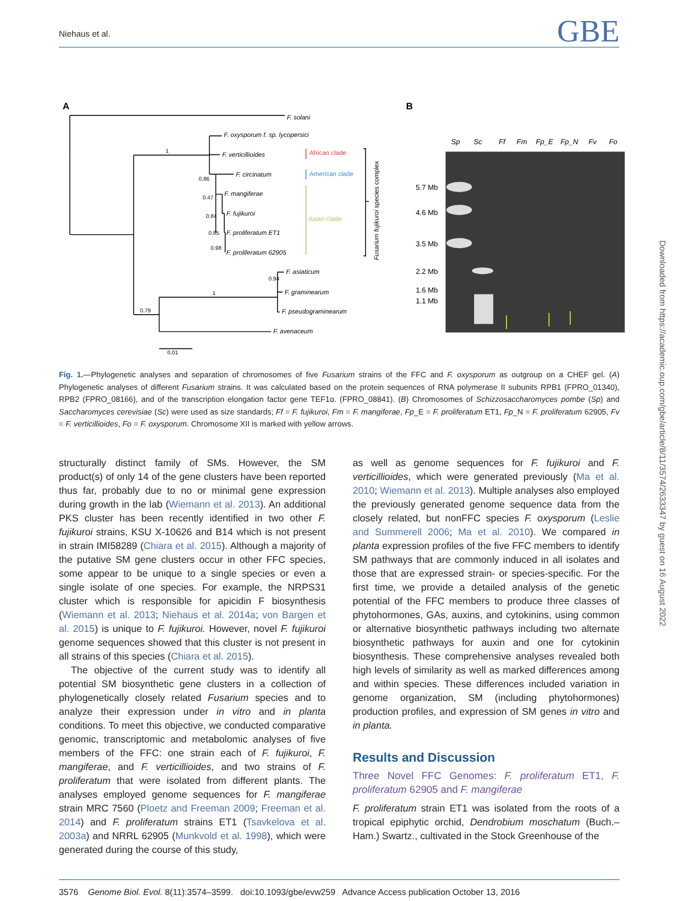Niehaus et al. GBE
F. solani
F. oxysporum f. sp. lycopersici
F. verticillioides
F. circinatum
F. mangiferae
F. fujikuroi
F. proliferatum ET1
F. proliferatum 62905
F. asiaticum
F. graminearum
F. pseudograminearum
F. avenaceum
1
0.86
0.47
0.84
0.85
0.98
0.94
1
0.79
0.01
African clade
American clade
Asian clade
Fusarium fujikuroi species complex
A
B
Sp
Sc
Ff
Fm
Fp_E
Fp_N
Fv
Fo
5.7 Mb
4.6 Mb
3.5 Mb
2.2 Mb
1.6 Mb
1.1 Mb
Fig. 1.—Phylogenetic analyses and separation of chromosomes of five Fusarium strains of the FFC and F. oxysporum as outgroup on a CHEF gel. (A) Phylogenetic analyses of different Fusarium strains. It was calculated based on the protein sequences of RNA polymerase II subunits RPB1 (FPRO_01340), RPB2 (FPRO_08166), and of the transcription elongation factor gene TEF1α. (FPRO_08841). (B) Chromosomes of Schizzosaccharomyces pombe (Sp) and Saccharomyces cerevisiae (Sc) were used as size standards; Ff = F. fujikuroi, Fm = F. mangiferae, Fp_E = F. proliferatum ET1, Fp_N = F. proliferatum 62905, Fv = F. verticillioides, Fo = F. oxysporum. Chromosome XII is marked with yellow arrows.
structurally distinct family of SMs. However, the SM product(s) of only 14 of the gene clusters have been reported thus far, probably due to no or minimal gene expression during growth in the lab (Wiemann et al. 2013). An additional PKS cluster has been recently identified in two other F. fujikuroi strains, KSU X-10626 and B14 which is not present in strain IMI58289 (Chiara et al. 2015). Although a majority of the putative SM gene clusters occur in other FFC species, some appear to be unique to a single species or even a single isolate of one species. For example, the NRPS31 cluster which is responsible for apicidin F biosynthesis (Wiemann et al. 2013; Niehaus et al. 2014a; von Bargen et al. 2015) is unique to F. fujikuroi. However, novel F. fujikuroi genome sequences showed that this cluster is not present in all strains of this species (Chiara et al. 2015).
The objective of the current study was to identify all potential SM biosynthetic gene clusters in a collection of phylogenetically closely related Fusarium species and to analyze their expression under in vitro and in planta conditions. To meet this objective, we conducted comparative genomic, transcriptomic and metabolomic analyses of five members of the FFC: one strain each of F. fujikuroi, F. mangiferae, and F. verticillioides, and two strains of F. proliferatum that were isolated from different plants. The analyses employed genome sequences for F. mangiferae strain MRC 7560 (Ploetz and Freeman 2009; Freeman et al. 2014) and F. proliferatum strains ET1 (Tsavkelova et al. 2003a) and NRRL 62905 (Munkvold et al. 1998), which were generated during the course of this study,
as well as genome sequences for F. fujikuroi and F. verticillioides, which were generated previously (Ma et al. 2010; Wiemann et al. 2013). Multiple analyses also employed the previously generated genome sequence data from the closely related, but nonFFC species F. oxysporum (Leslie and Summerell 2006; Ma et al. 2010). We compared in planta expression profiles of the five FFC members to identify SM pathways that are commonly induced in all isolates and those that are expressed strain- or species-specific. For the first time, we provide a detailed analysis of the genetic potential of the FFC members to produce three classes of phytohormones, GAs, auxins, and cytokinins, using common or alternative biosynthetic pathways including two alternate biosynthetic pathways for auxin and one for cytokinin biosynthesis. These comprehensive analyses revealed both high levels of similarity as well as marked differences among and within species. These differences included variation in genome organization, SM (including phytohormones) production profiles, and expression of SM genes in vitro and in planta.
Results and Discussion
Three Novel FFC Genomes: F. proliferatum ET1, F. proliferatum 62905 and F. mangiferae
F. proliferatum strain ET1 was isolated from the roots of a tropical epiphytic orchid, Dendrobium moschatum (Buch.–Ham.) Swartz., cultivated in the Stock Greenhouse of the
3576 Genome Biol. Evol. 8(11):3574–3599. doi:10.1093/gbe/evw259 Advance Access publication October 13, 2016
Downloaded from https://academic.oup.com/gbe/article/8/11/3574/2633347 by guest on 16 August 2022